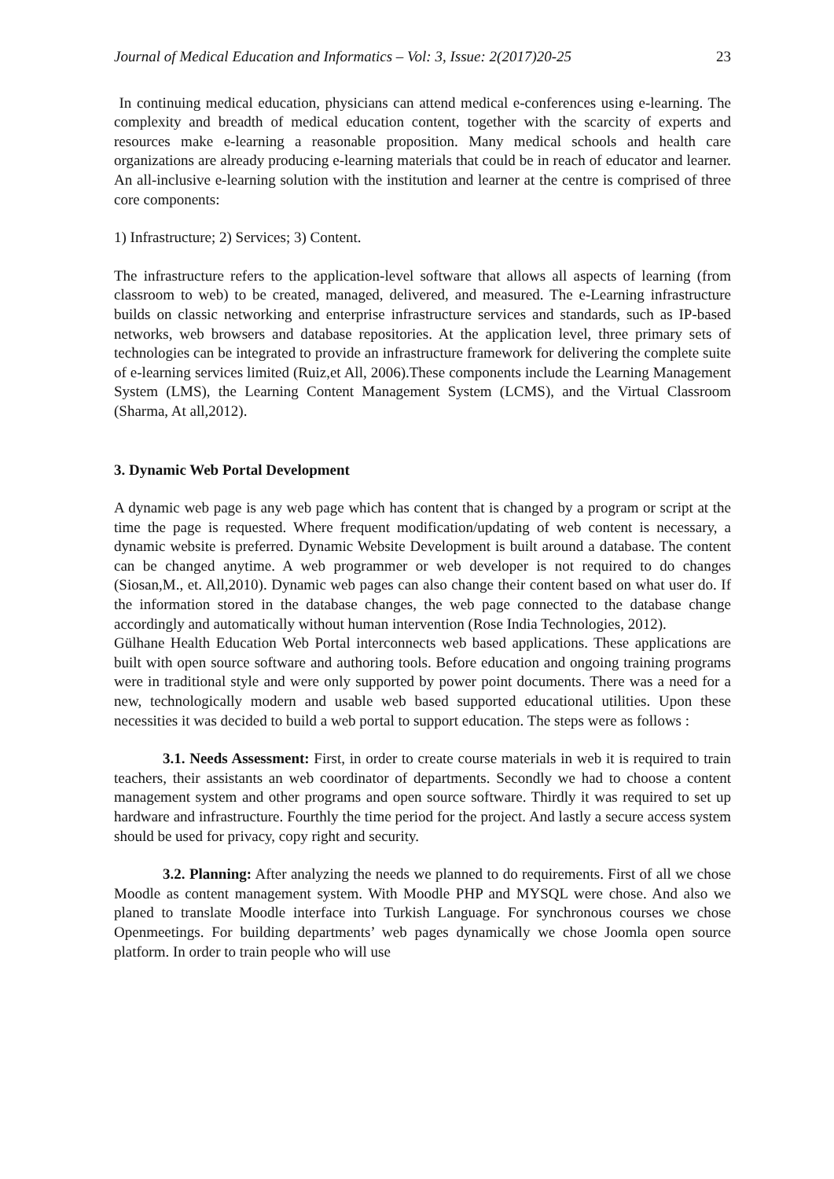Journal of Medical Education and Informatics – Vol: 3, Issue: 2(2017)20-25 23
In continuing medical education, physicians can attend medical e-conferences using e-learning. The complexity and breadth of medical education content, together with the scarcity of experts and resources make e-learning a reasonable proposition. Many medical schools and health care organizations are already producing e-learning materials that could be in reach of educator and learner. An all-inclusive e-learning solution with the institution and learner at the centre is comprised of three core components:
1) Infrastructure; 2) Services; 3) Content.
The infrastructure refers to the application-level software that allows all aspects of learning (from classroom to web) to be created, managed, delivered, and measured. The e-Learning infrastructure builds on classic networking and enterprise infrastructure services and standards, such as IP-based networks, web browsers and database repositories. At the application level, three primary sets of technologies can be integrated to provide an infrastructure framework for delivering the complete suite of e-learning services limited (Ruiz,et All, 2006).These components include the Learning Management System (LMS), the Learning Content Management System (LCMS), and the Virtual Classroom (Sharma, At all,2012).
3. Dynamic Web Portal Development
A dynamic web page is any web page which has content that is changed by a program or script at the time the page is requested. Where frequent modification/updating of web content is necessary, a dynamic website is preferred. Dynamic Website Development is built around a database. The content can be changed anytime. A web programmer or web developer is not required to do changes (Siosan,M., et. All,2010). Dynamic web pages can also change their content based on what user do. If the information stored in the database changes, the web page connected to the database change accordingly and automatically without human intervention (Rose India Technologies, 2012).
Gülhane Health Education Web Portal interconnects web based applications. These applications are built with open source software and authoring tools. Before education and ongoing training programs were in traditional style and were only supported by power point documents. There was a need for a new, technologically modern and usable web based supported educational utilities. Upon these necessities it was decided to build a web portal to support education. The steps were as follows :
3.1. Needs Assessment: First, in order to create course materials in web it is required to train teachers, their assistants an web coordinator of departments. Secondly we had to choose a content management system and other programs and open source software. Thirdly it was required to set up hardware and infrastructure. Fourthly the time period for the project. And lastly a secure access system should be used for privacy, copy right and security.
3.2. Planning: After analyzing the needs we planned to do requirements. First of all we chose Moodle as content management system. With Moodle PHP and MYSQL were chose. And also we planed to translate Moodle interface into Turkish Language. For synchronous courses we chose Openmeetings. For building departments’ web pages dynamically we chose Joomla open source platform. In order to train people who will use